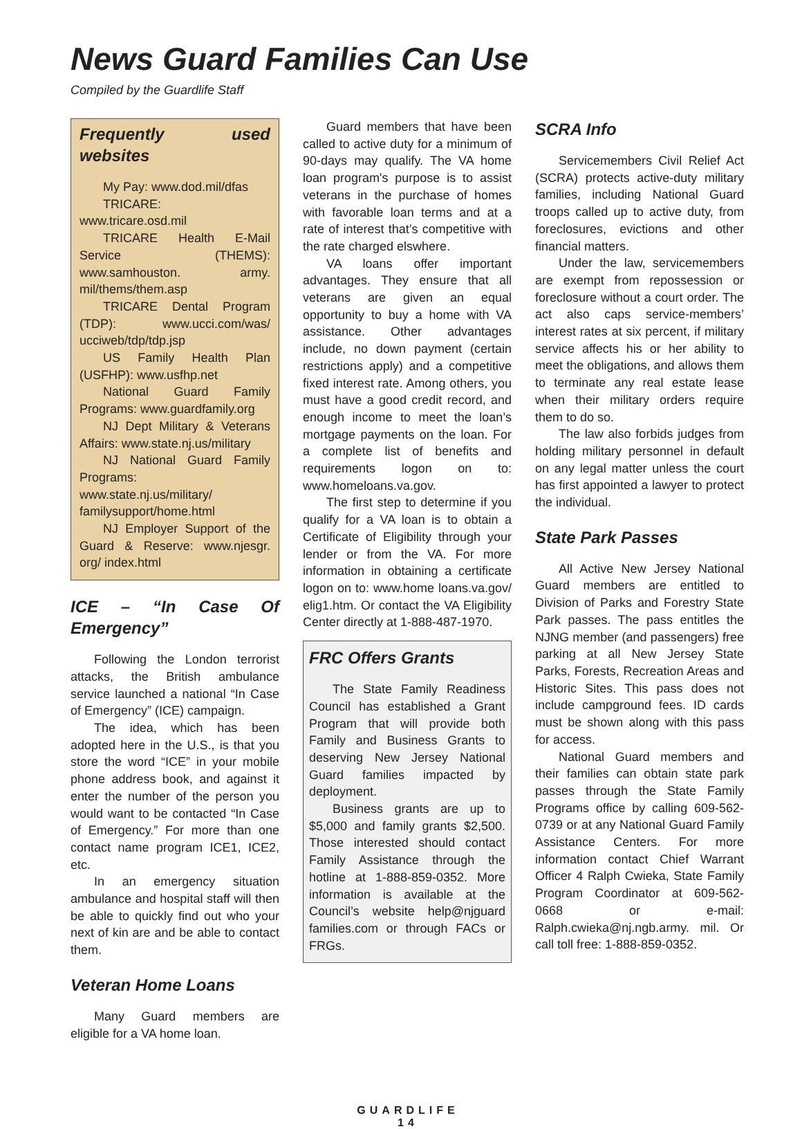News Guard Families Can Use
Compiled by the Guardlife Staff
Frequently used websites
My Pay: www.dod.mil/dfas
TRICARE: www.tricare.osd.mil
TRICARE Health E-Mail Service (THEMS): www.samhouston. army. mil/thems/them.asp
TRICARE Dental Program (TDP): www.ucci.com/was/ ucciweb/tdp/tdp.jsp
US Family Health Plan (USFHP): www.usfhp.net
National Guard Family Programs: www.guardfamily.org
NJ Dept Military & Veterans Affairs: www.state.nj.us/military
NJ National Guard Family Programs: www.state.nj.us/military/ familysupport/home.html
NJ Employer Support of the Guard & Reserve: www.njesgr. org/ index.html
ICE – “In Case Of Emergency”
Following the London terrorist attacks, the British ambulance service launched a national “In Case of Emergency” (ICE) campaign.
The idea, which has been adopted here in the U.S., is that you store the word “ICE” in your mobile phone address book, and against it enter the number of the person you would want to be contacted “In Case of Emergency.” For more than one contact name program ICE1, ICE2, etc.
In an emergency situation ambulance and hospital staff will then be able to quickly find out who your next of kin are and be able to contact them.
Veteran Home Loans
Many Guard members are eligible for a VA home loan.
Guard members that have been called to active duty for a minimum of 90-days may qualify. The VA home loan program's purpose is to assist veterans in the purchase of homes with favorable loan terms and at a rate of interest that’s competitive with the rate charged elswhere.
VA loans offer important advantages. They ensure that all veterans are given an equal opportunity to buy a home with VA assistance. Other advantages include, no down payment (certain restrictions apply) and a competitive fixed interest rate. Among others, you must have a good credit record, and enough income to meet the loan’s mortgage payments on the loan. For a complete list of benefits and requirements logon on to: www.homeloans.va.gov.
The first step to determine if you qualify for a VA loan is to obtain a Certificate of Eligibility through your lender or from the VA. For more information in obtaining a certificate logon on to: www.home loans.va.gov/ elig1.htm. Or contact the VA Eligibility Center directly at 1-888-487-1970.
FRC Offers Grants
The State Family Readiness Council has established a Grant Program that will provide both Family and Business Grants to deserving New Jersey National Guard families impacted by deployment.
Business grants are up to $5,000 and family grants $2,500. Those interested should contact Family Assistance through the hotline at 1-888-859-0352. More information is available at the Council’s website help@njguard families.com or through FACs or FRGs.
SCRA Info
Servicemembers Civil Relief Act (SCRA) protects active-duty military families, including National Guard troops called up to active duty, from foreclosures, evictions and other financial matters.
Under the law, servicemembers are exempt from repossession or foreclosure without a court order. The act also caps service-members’ interest rates at six percent, if military service affects his or her ability to meet the obligations, and allows them to terminate any real estate lease when their military orders require them to do so.
The law also forbids judges from holding military personnel in default on any legal matter unless the court has first appointed a lawyer to protect the individual.
State Park Passes
All Active New Jersey National Guard members are entitled to Division of Parks and Forestry State Park passes. The pass entitles the NJNG member (and passengers) free parking at all New Jersey State Parks, Forests, Recreation Areas and Historic Sites. This pass does not include campground fees. ID cards must be shown along with this pass for access.
National Guard members and their families can obtain state park passes through the State Family Programs office by calling 609-562-0739 or at any National Guard Family Assistance Centers. For more information contact Chief Warrant Officer 4 Ralph Cwieka, State Family Program Coordinator at 609-562-0668 or e-mail: Ralph.cwieka@nj.ngb.army. mil. Or call toll free: 1-888-859-0352.
GUARDLIFE
14